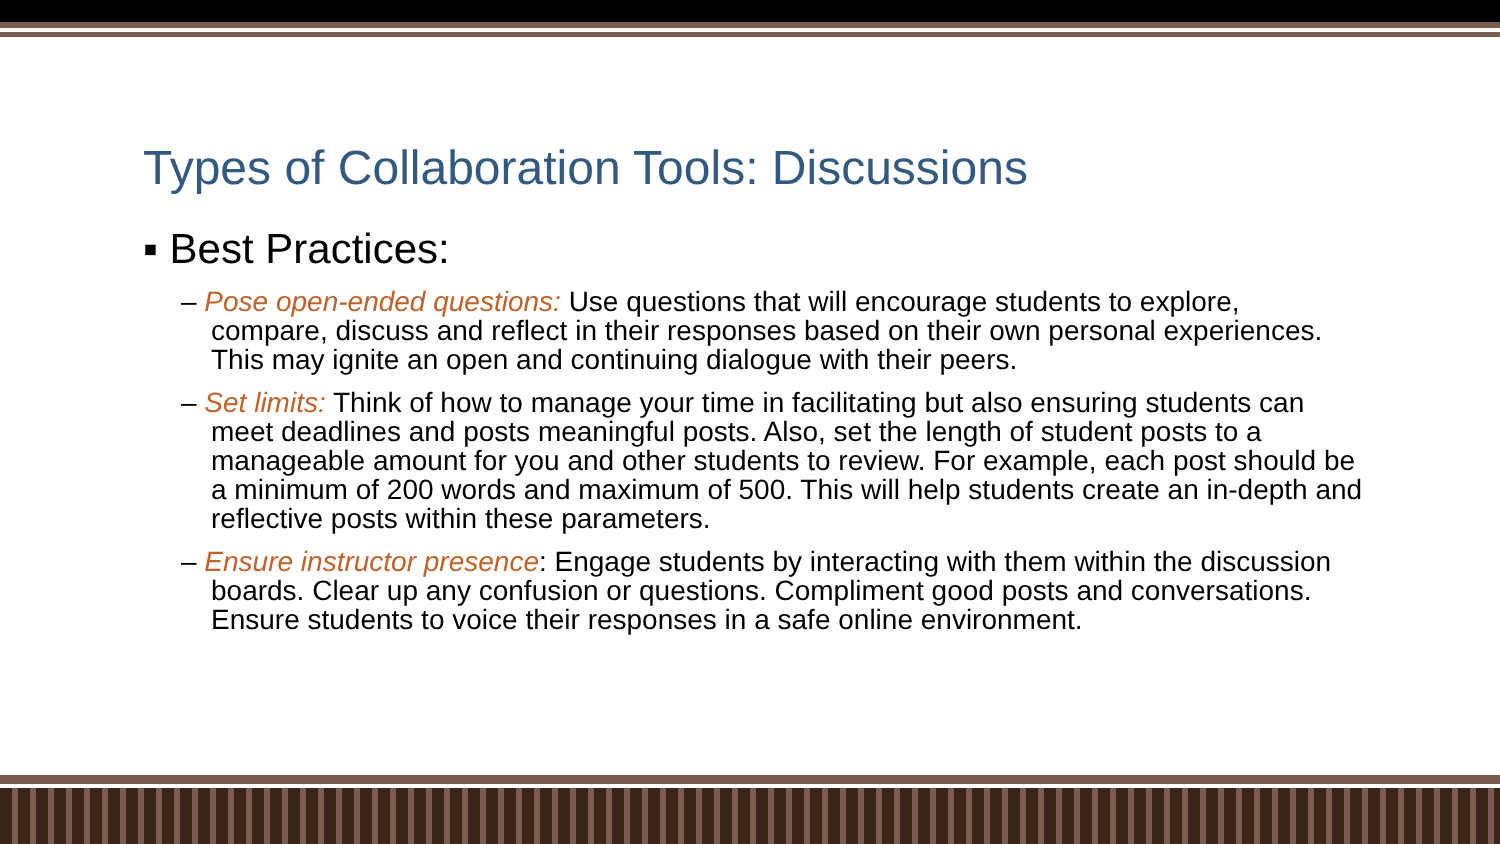Types of Collaboration Tools: Discussions
▪ Best Practices:
– Pose open-ended questions: Use questions that will encourage students to explore, compare, discuss and reflect in their responses based on their own personal experiences. This may ignite an open and continuing dialogue with their peers.
– Set limits: Think of how to manage your time in facilitating but also ensuring students can meet deadlines and posts meaningful posts. Also, set the length of student posts to a manageable amount for you and other students to review. For example, each post should be a minimum of 200 words and maximum of 500. This will help students create an in-depth and reflective posts within these parameters.
– Ensure instructor presence: Engage students by interacting with them within the discussion boards. Clear up any confusion or questions. Compliment good posts and conversations. Ensure students to voice their responses in a safe online environment.